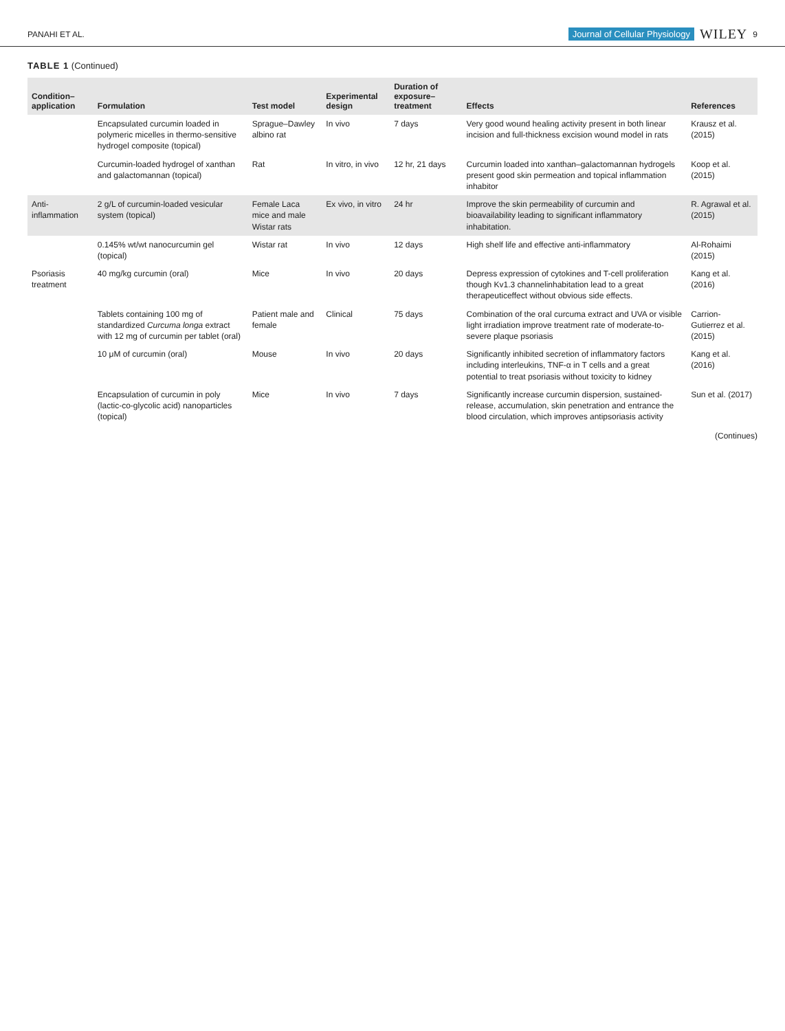PANAHI ET AL. Journal of Cellular Physiology WILEY 9
TABLE 1 (Continued)
| Condition–application | Formulation | Test model | Experimental design | Duration of exposure–treatment | Effects | References |
| --- | --- | --- | --- | --- | --- | --- |
| | Encapsulated curcumin loaded in polymeric micelles in thermo-sensitive hydrogel composite (topical) | Sprague–Dawley albino rat | In vivo | 7 days | Very good wound healing activity present in both linear incision and full-thickness excision wound model in rats | Krausz et al. (2015) |
| | Curcumin-loaded hydrogel of xanthan and galactomannan (topical) | Rat | In vitro, in vivo | 12 hr, 21 days | Curcumin loaded into xanthan–galactomannan hydrogels present good skin permeation and topical inflammation inhabitor | Koop et al. (2015) |
| Anti-inflammation | 2 g/L of curcumin-loaded vesicular system (topical) | Female Laca mice and male Wistar rats | Ex vivo, in vitro | 24 hr | Improve the skin permeability of curcumin and bioavailability leading to significant inflammatory inhabitation. | R. Agrawal et al. (2015) |
| | 0.145% wt/wt nanocurcumin gel (topical) | Wistar rat | In vivo | 12 days | High shelf life and effective anti-inflammatory | Al-Rohaimi (2015) |
| Psoriasis treatment | 40 mg/kg curcumin (oral) | Mice | In vivo | 20 days | Depress expression of cytokines and T-cell proliferation though Kv1.3 channelinhabitation lead to a great therapeuticeffect without obvious side effects. | Kang et al. (2016) |
| | Tablets containing 100 mg of standardized Curcuma longa extract with 12 mg of curcumin per tablet (oral) | Patient male and female | Clinical | 75 days | Combination of the oral curcuma extract and UVA or visible light irradiation improve treatment rate of moderate-to-severe plaque psoriasis | Carrion-Gutierrez et al. (2015) |
| | 10 μM of curcumin (oral) | Mouse | In vivo | 20 days | Significantly inhibited secretion of inflammatory factors including interleukins, TNF-α in T cells and a great potential to treat psoriasis without toxicity to kidney | Kang et al. (2016) |
| | Encapsulation of curcumin in poly (lactic-co-glycolic acid) nanoparticles (topical) | Mice | In vivo | 7 days | Significantly increase curcumin dispersion, sustained-release, accumulation, skin penetration and entrance the blood circulation, which improves antipsoriasis activity | Sun et al. (2017) |
(Continues)